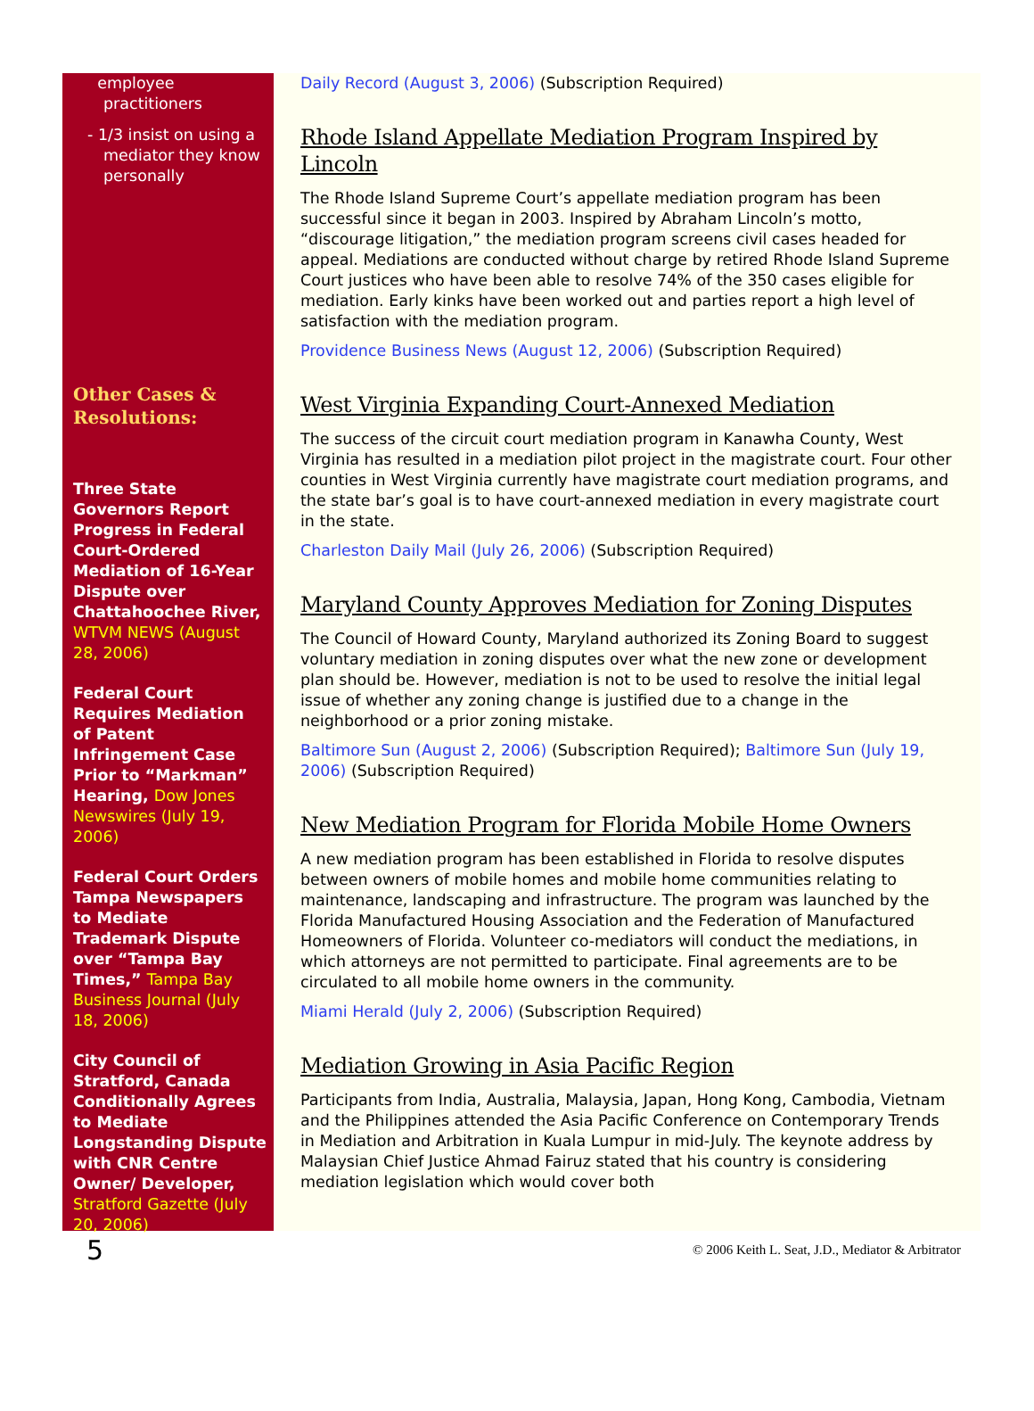employee practitioners
- 1/3 insist on using a mediator they know personally
Other Cases & Resolutions:
Three State Governors Report Progress in Federal Court-Ordered Mediation of 16-Year Dispute over Chattahoochee River, WTVM NEWS (August 28, 2006)
Federal Court Requires Mediation of Patent Infringement Case Prior to “Markman” Hearing, Dow Jones Newswires (July 19, 2006)
Federal Court Orders Tampa Newspapers to Mediate Trademark Dispute over “Tampa Bay Times,” Tampa Bay Business Journal (July 18, 2006)
City Council of Stratford, Canada Conditionally Agrees to Mediate Longstanding Dispute with CNR Centre Owner/ Developer, Stratford Gazette (July 20, 2006)
Daily Record (August 3, 2006) (Subscription Required)
Rhode Island Appellate Mediation Program Inspired by Lincoln
The Rhode Island Supreme Court’s appellate mediation program has been successful since it began in 2003. Inspired by Abraham Lincoln’s motto, “discourage litigation,” the mediation program screens civil cases headed for appeal. Mediations are conducted without charge by retired Rhode Island Supreme Court justices who have been able to resolve 74% of the 350 cases eligible for mediation. Early kinks have been worked out and parties report a high level of satisfaction with the mediation program.
Providence Business News (August 12, 2006) (Subscription Required)
West Virginia Expanding Court-Annexed Mediation
The success of the circuit court mediation program in Kanawha County, West Virginia has resulted in a mediation pilot project in the magistrate court. Four other counties in West Virginia currently have magistrate court mediation programs, and the state bar’s goal is to have court-annexed mediation in every magistrate court in the state.
Charleston Daily Mail (July 26, 2006) (Subscription Required)
Maryland County Approves Mediation for Zoning Disputes
The Council of Howard County, Maryland authorized its Zoning Board to suggest voluntary mediation in zoning disputes over what the new zone or development plan should be. However, mediation is not to be used to resolve the initial legal issue of whether any zoning change is justified due to a change in the neighborhood or a prior zoning mistake.
Baltimore Sun (August 2, 2006) (Subscription Required); Baltimore Sun (July 19, 2006) (Subscription Required)
New Mediation Program for Florida Mobile Home Owners
A new mediation program has been established in Florida to resolve disputes between owners of mobile homes and mobile home communities relating to maintenance, landscaping and infrastructure. The program was launched by the Florida Manufactured Housing Association and the Federation of Manufactured Homeowners of Florida. Volunteer co-mediators will conduct the mediations, in which attorneys are not permitted to participate. Final agreements are to be circulated to all mobile home owners in the community.
Miami Herald (July 2, 2006) (Subscription Required)
Mediation Growing in Asia Pacific Region
Participants from India, Australia, Malaysia, Japan, Hong Kong, Cambodia, Vietnam and the Philippines attended the Asia Pacific Conference on Contemporary Trends in Mediation and Arbitration in Kuala Lumpur in mid-July. The keynote address by Malaysian Chief Justice Ahmad Fairuz stated that his country is considering mediation legislation which would cover both
5 © 2006 Keith L. Seat, J.D., Mediator & Arbitrator